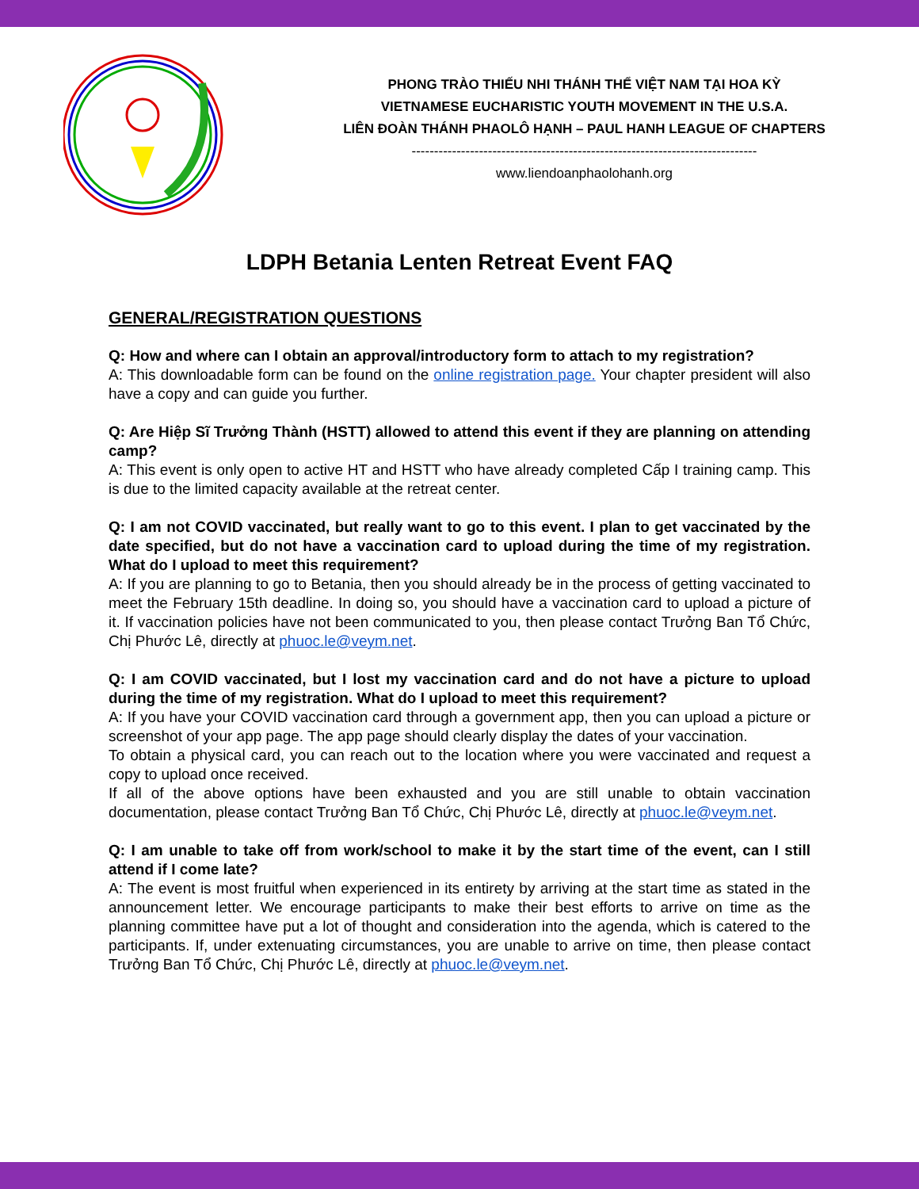PHONG TRÀO THIẾU NHI THÁNH THỂ VIỆT NAM TẠI HOA KỲ
VIETNAMESE EUCHARISTIC YOUTH MOVEMENT IN THE U.S.A.
LIÊN ĐOÀN THÁNH PHAOLÔ HẠNH – PAUL HANH LEAGUE OF CHAPTERS
-----------------------------------------------------------------------------
www.liendoanphaolohanh.org
LDPH Betania Lenten Retreat Event FAQ
GENERAL/REGISTRATION QUESTIONS
Q: How and where can I obtain an approval/introductory form to attach to my registration?
A: This downloadable form can be found on the online registration page. Your chapter president will also have a copy and can guide you further.
Q: Are Hiệp Sĩ Trưởng Thành (HSTT) allowed to attend this event if they are planning on attending camp?
A: This event is only open to active HT and HSTT who have already completed Cấp I training camp. This is due to the limited capacity available at the retreat center.
Q: I am not COVID vaccinated, but really want to go to this event. I plan to get vaccinated by the date specified, but do not have a vaccination card to upload during the time of my registration. What do I upload to meet this requirement?
A: If you are planning to go to Betania, then you should already be in the process of getting vaccinated to meet the February 15th deadline. In doing so, you should have a vaccination card to upload a picture of it. If vaccination policies have not been communicated to you, then please contact Trưởng Ban Tổ Chức, Chị Phước Lê, directly at phuoc.le@veym.net.
Q: I am COVID vaccinated, but I lost my vaccination card and do not have a picture to upload during the time of my registration. What do I upload to meet this requirement?
A: If you have your COVID vaccination card through a government app, then you can upload a picture or screenshot of your app page. The app page should clearly display the dates of your vaccination.
To obtain a physical card, you can reach out to the location where you were vaccinated and request a copy to upload once received.
If all of the above options have been exhausted and you are still unable to obtain vaccination documentation, please contact Trưởng Ban Tổ Chức, Chị Phước Lê, directly at phuoc.le@veym.net.
Q: I am unable to take off from work/school to make it by the start time of the event, can I still attend if I come late?
A: The event is most fruitful when experienced in its entirety by arriving at the start time as stated in the announcement letter. We encourage participants to make their best efforts to arrive on time as the planning committee have put a lot of thought and consideration into the agenda, which is catered to the participants. If, under extenuating circumstances, you are unable to arrive on time, then please contact Trưởng Ban Tổ Chức, Chị Phước Lê, directly at phuoc.le@veym.net.